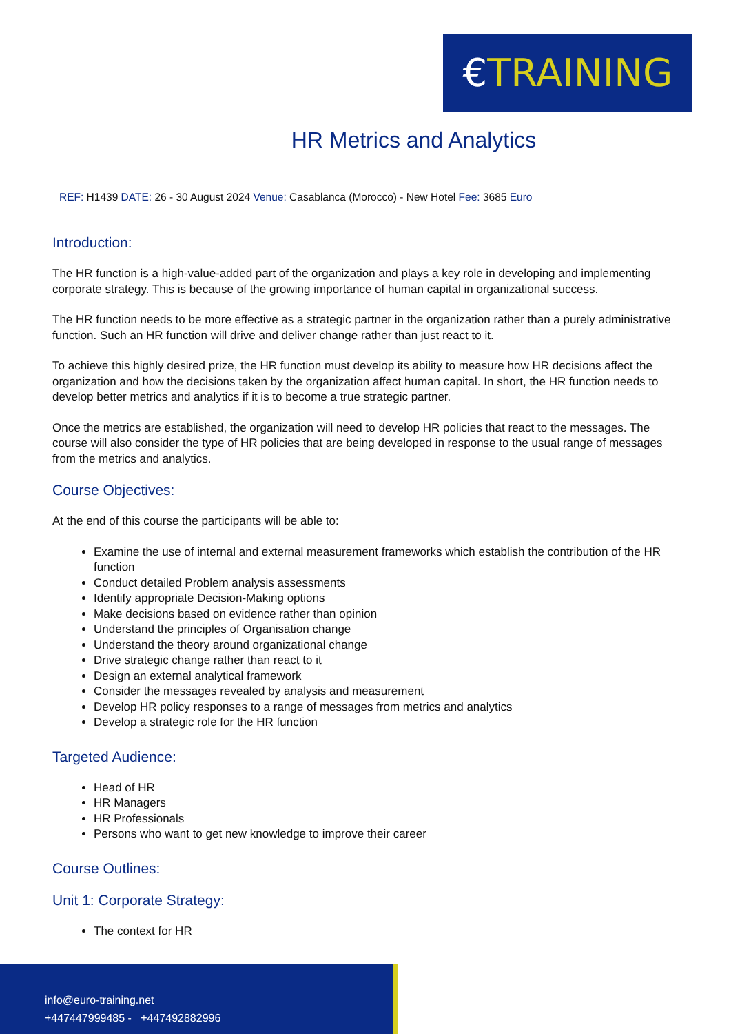€TRAINING
HR Metrics and Analytics
REF: H1439 DATE: 26 - 30 August 2024 Venue: Casablanca (Morocco) - New Hotel Fee: 3685 Euro
Introduction:
The HR function is a high-value-added part of the organization and plays a key role in developing and implementing corporate strategy. This is because of the growing importance of human capital in organizational success.
The HR function needs to be more effective as a strategic partner in the organization rather than a purely administrative function. Such an HR function will drive and deliver change rather than just react to it.
To achieve this highly desired prize, the HR function must develop its ability to measure how HR decisions affect the organization and how the decisions taken by the organization affect human capital. In short, the HR function needs to develop better metrics and analytics if it is to become a true strategic partner.
Once the metrics are established, the organization will need to develop HR policies that react to the messages. The course will also consider the type of HR policies that are being developed in response to the usual range of messages from the metrics and analytics.
Course Objectives:
At the end of this course the participants will be able to:
Examine the use of internal and external measurement frameworks which establish the contribution of the HR function
Conduct detailed Problem analysis assessments
Identify appropriate Decision-Making options
Make decisions based on evidence rather than opinion
Understand the principles of Organisation change
Understand the theory around organizational change
Drive strategic change rather than react to it
Design an external analytical framework
Consider the messages revealed by analysis and measurement
Develop HR policy responses to a range of messages from metrics and analytics
Develop a strategic role for the HR function
Targeted Audience:
Head of HR
HR Managers
HR Professionals
Persons who want to get new knowledge to improve their career
Course Outlines:
Unit 1: Corporate Strategy:
The context for HR
info@euro-training.net
+447447999485 - +447492882996